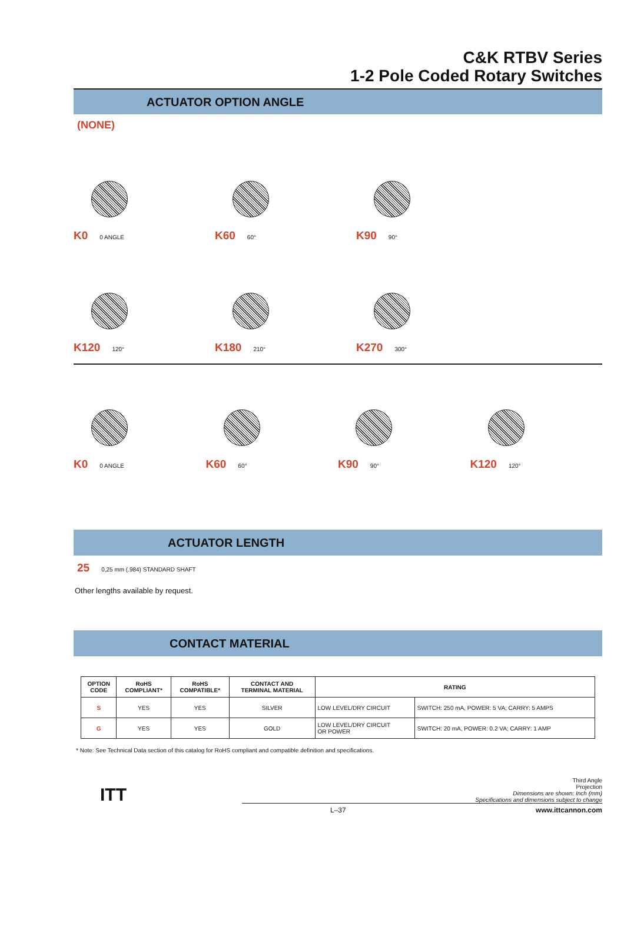C&K RTBV Series
1-2 Pole Coded Rotary Switches
ACTUATOR OPTION ANGLE
(NONE)
K0 0 ANGLE
K60 60°
K90 90°
K120 120°
K180 210°
K270 300°
K0 0 ANGLE
K60 60°
K90 90°
K120 120°
ACTUATOR LENGTH
25 0,25 mm (.984) STANDARD SHAFT
Other lengths available by request.
CONTACT MATERIAL
| OPTION CODE | RoHS COMPLIANT* | RoHS COMPATIBLE* | CONTACT AND TERMINAL MATERIAL | RATING | |
| --- | --- | --- | --- | --- | --- |
| S | YES | YES | SILVER | LOW LEVEL/DRY CIRCUIT | SWITCH: 250 mA, POWER: 5 VA; CARRY: 5 AMPS |
| G | YES | YES | GOLD | LOW LEVEL/DRY CIRCUIT OR POWER | SWITCH: 20 mA, POWER: 0.2 VA; CARRY: 1 AMP |
* Note: See Technical Data section of this catalog for RoHS compliant and compatible definition and specifications.
Third Angle
Projection
Dimensions are shown: Inch (mm)
Specifications and dimensions subject to change
L–37 www.ittcannon.com
ITT